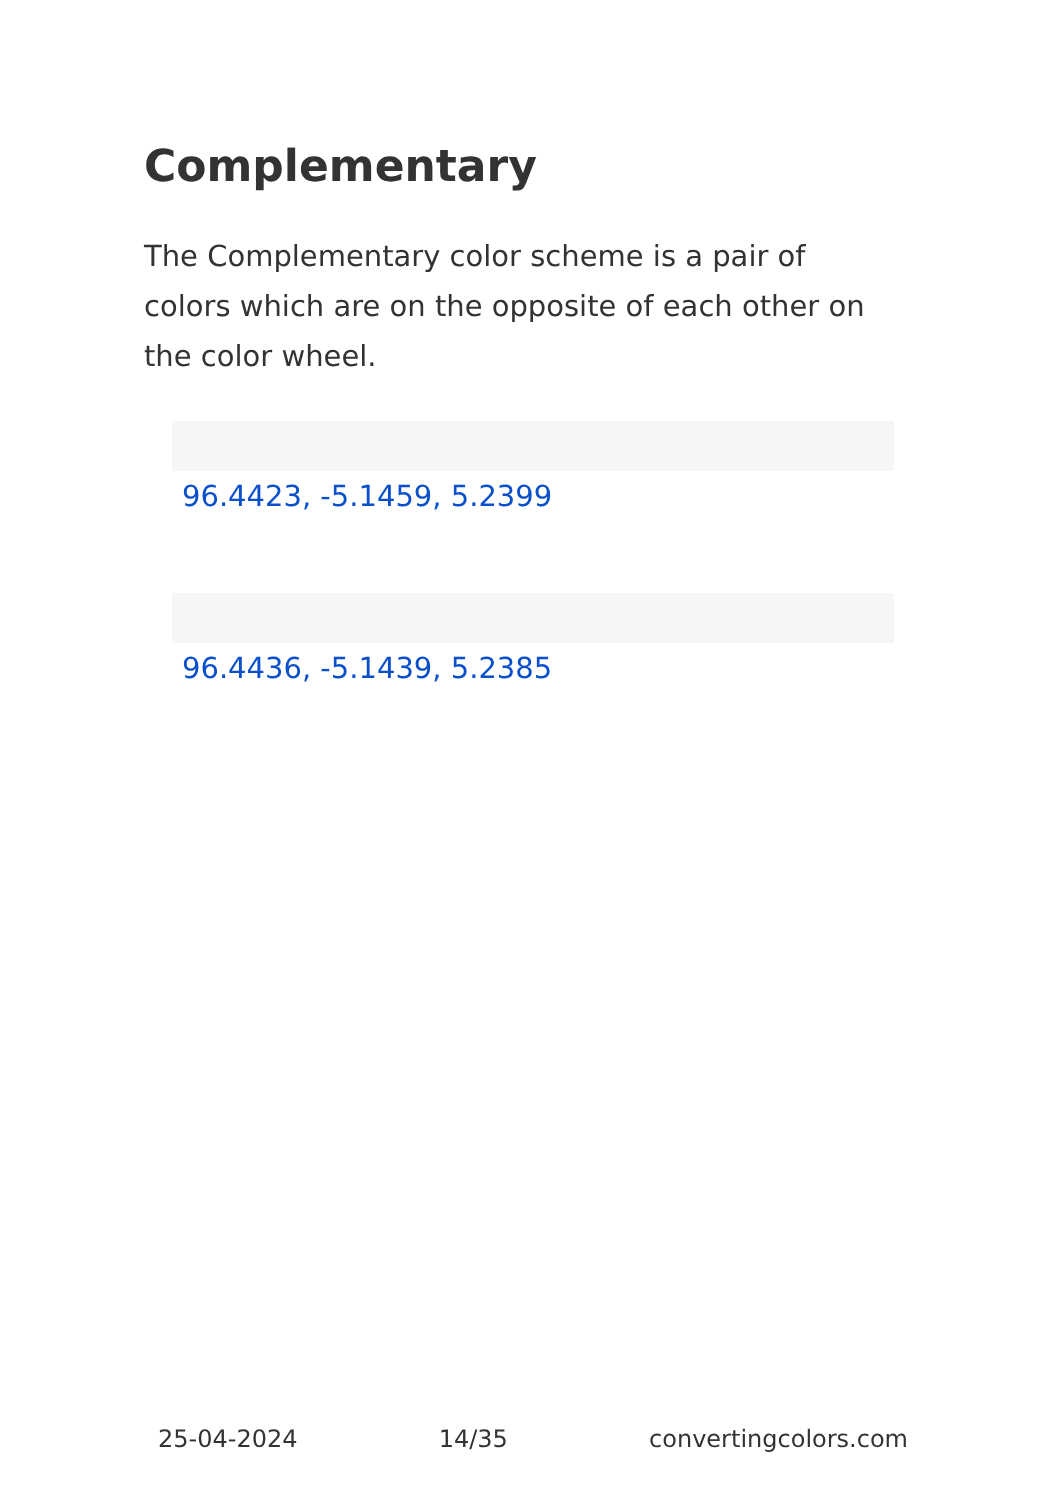Complementary
The Complementary color scheme is a pair of colors which are on the opposite of each other on the color wheel.
96.4423, -5.1459, 5.2399
96.4436, -5.1439, 5.2385
25-04-2024 14/35 convertingcolors.com